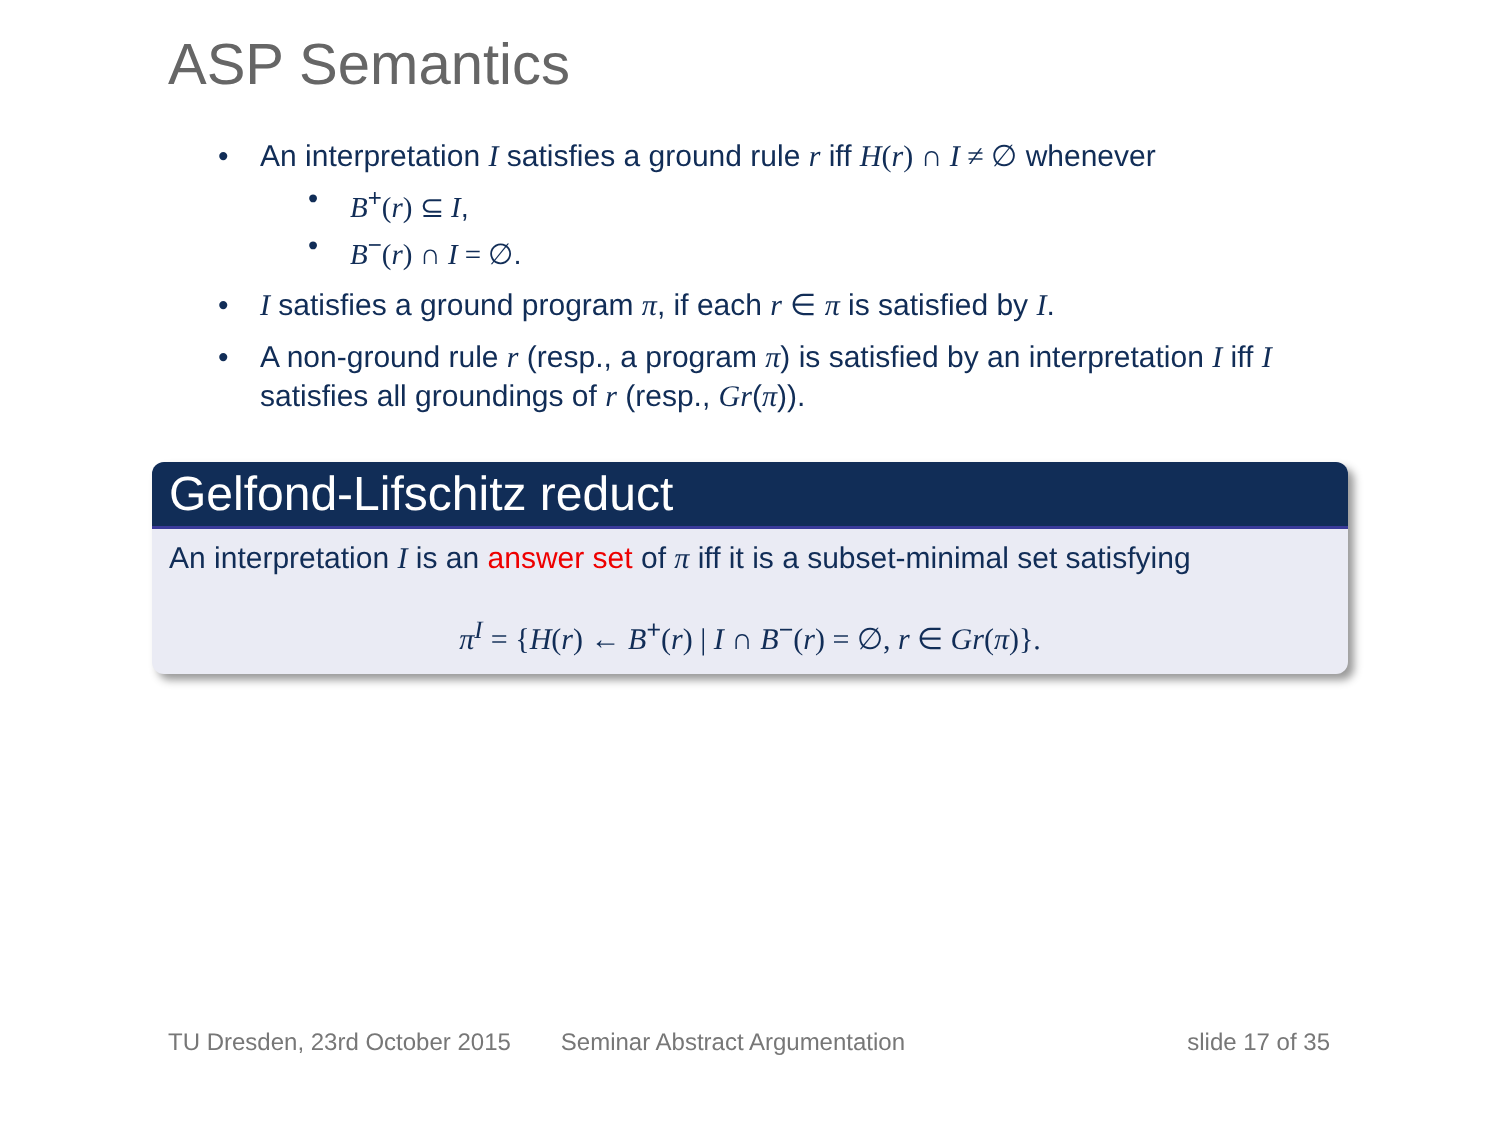ASP Semantics
• An interpretation I satisfies a ground rule r iff H(r) ∩ I ≠ ∅ whenever
• B<sup>+</sup>(r) ⊆ I,
• B<sup>−</sup>(r) ∩ I = ∅.
• I satisfies a ground program π, if each r ∈ π is satisfied by I.
• A non-ground rule r (resp., a program π) is satisfied by an interpretation I iff I satisfies all groundings of r (resp., Gr(π)).
Gelfond-Lifschitz reduct
An interpretation I is an answer set of π iff it is a subset-minimal set satisfying
π<sup>I</sup> = {H(r) ← B<sup>+</sup>(r) | I ∩ B<sup>−</sup>(r) = ∅, r ∈ Gr(π)}.
TU Dresden, 23rd October 2015 Seminar Abstract Argumentation slide 17 of 35